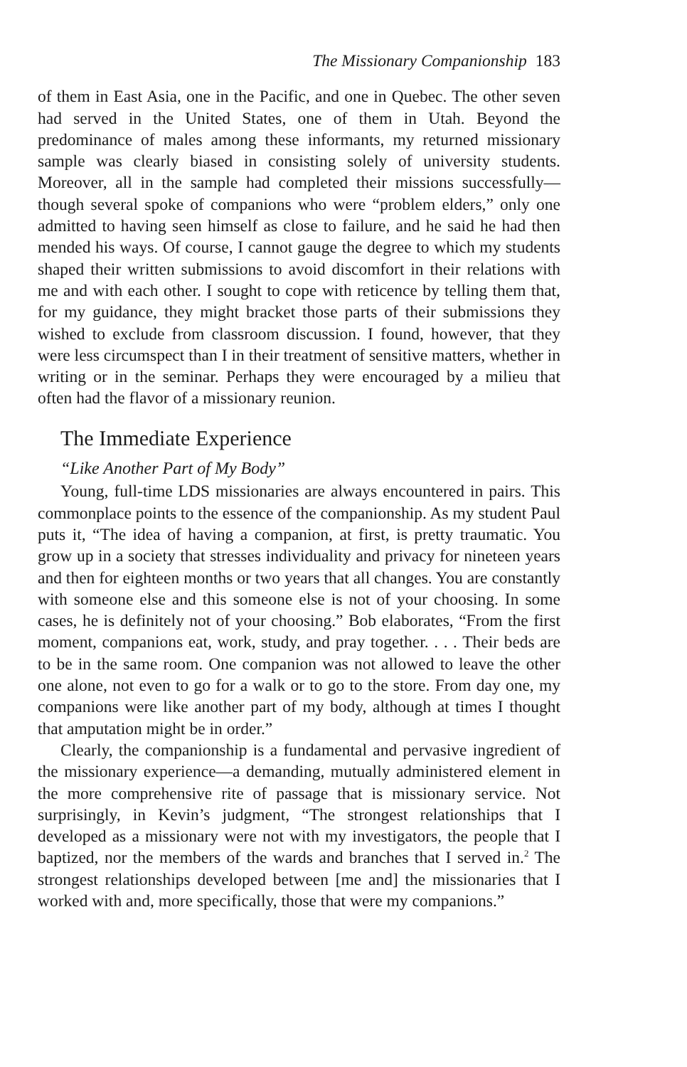The Missionary Companionship 183
of them in East Asia, one in the Pacific, and one in Quebec. The other seven had served in the United States, one of them in Utah. Beyond the predominance of males among these informants, my returned missionary sample was clearly biased in consisting solely of university students. Moreover, all in the sample had completed their missions successfully—though several spoke of companions who were “problem elders,” only one admitted to having seen himself as close to failure, and he said he had then mended his ways. Of course, I cannot gauge the degree to which my students shaped their written submissions to avoid discomfort in their relations with me and with each other. I sought to cope with reticence by telling them that, for my guidance, they might bracket those parts of their submissions they wished to exclude from classroom discussion. I found, however, that they were less circumspect than I in their treatment of sensitive matters, whether in writing or in the seminar. Perhaps they were encouraged by a milieu that often had the flavor of a missionary reunion.
The Immediate Experience
“Like Another Part of My Body”
Young, full-time LDS missionaries are always encountered in pairs. This commonplace points to the essence of the companionship. As my student Paul puts it, “The idea of having a companion, at first, is pretty traumatic. You grow up in a society that stresses individuality and privacy for nineteen years and then for eighteen months or two years that all changes. You are constantly with someone else and this someone else is not of your choosing. In some cases, he is definitely not of your choosing.” Bob elaborates, “From the first moment, companions eat, work, study, and pray together. . . . Their beds are to be in the same room. One companion was not allowed to leave the other one alone, not even to go for a walk or to go to the store. From day one, my companions were like another part of my body, although at times I thought that amputation might be in order.”
Clearly, the companionship is a fundamental and pervasive ingredient of the missionary experience—a demanding, mutually administered element in the more comprehensive rite of passage that is missionary service. Not surprisingly, in Kevin’s judgment, “The strongest relationships that I developed as a missionary were not with my investigators, the people that I baptized, nor the members of the wards and branches that I served in.<sup>2</sup> The strongest relationships developed between [me and] the missionaries that I worked with and, more specifically, those that were my companions.”